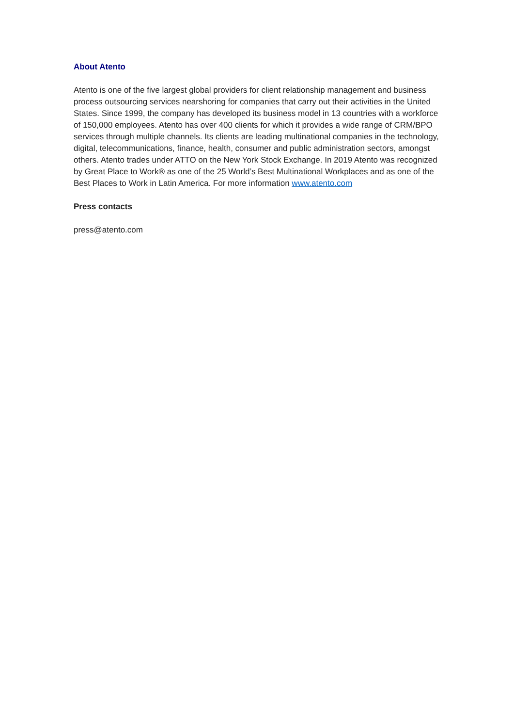About Atento
Atento is one of the five largest global providers for client relationship management and business process outsourcing services nearshoring for companies that carry out their activities in the United States. Since 1999, the company has developed its business model in 13 countries with a workforce of 150,000 employees. Atento has over 400 clients for which it provides a wide range of CRM/BPO services through multiple channels. Its clients are leading multinational companies in the technology, digital, telecommunications, finance, health, consumer and public administration sectors, amongst others. Atento trades under ATTO on the New York Stock Exchange. In 2019 Atento was recognized by Great Place to Work® as one of the 25 World’s Best Multinational Workplaces and as one of the Best Places to Work in Latin America. For more information www.atento.com
Press contacts
press@atento.com